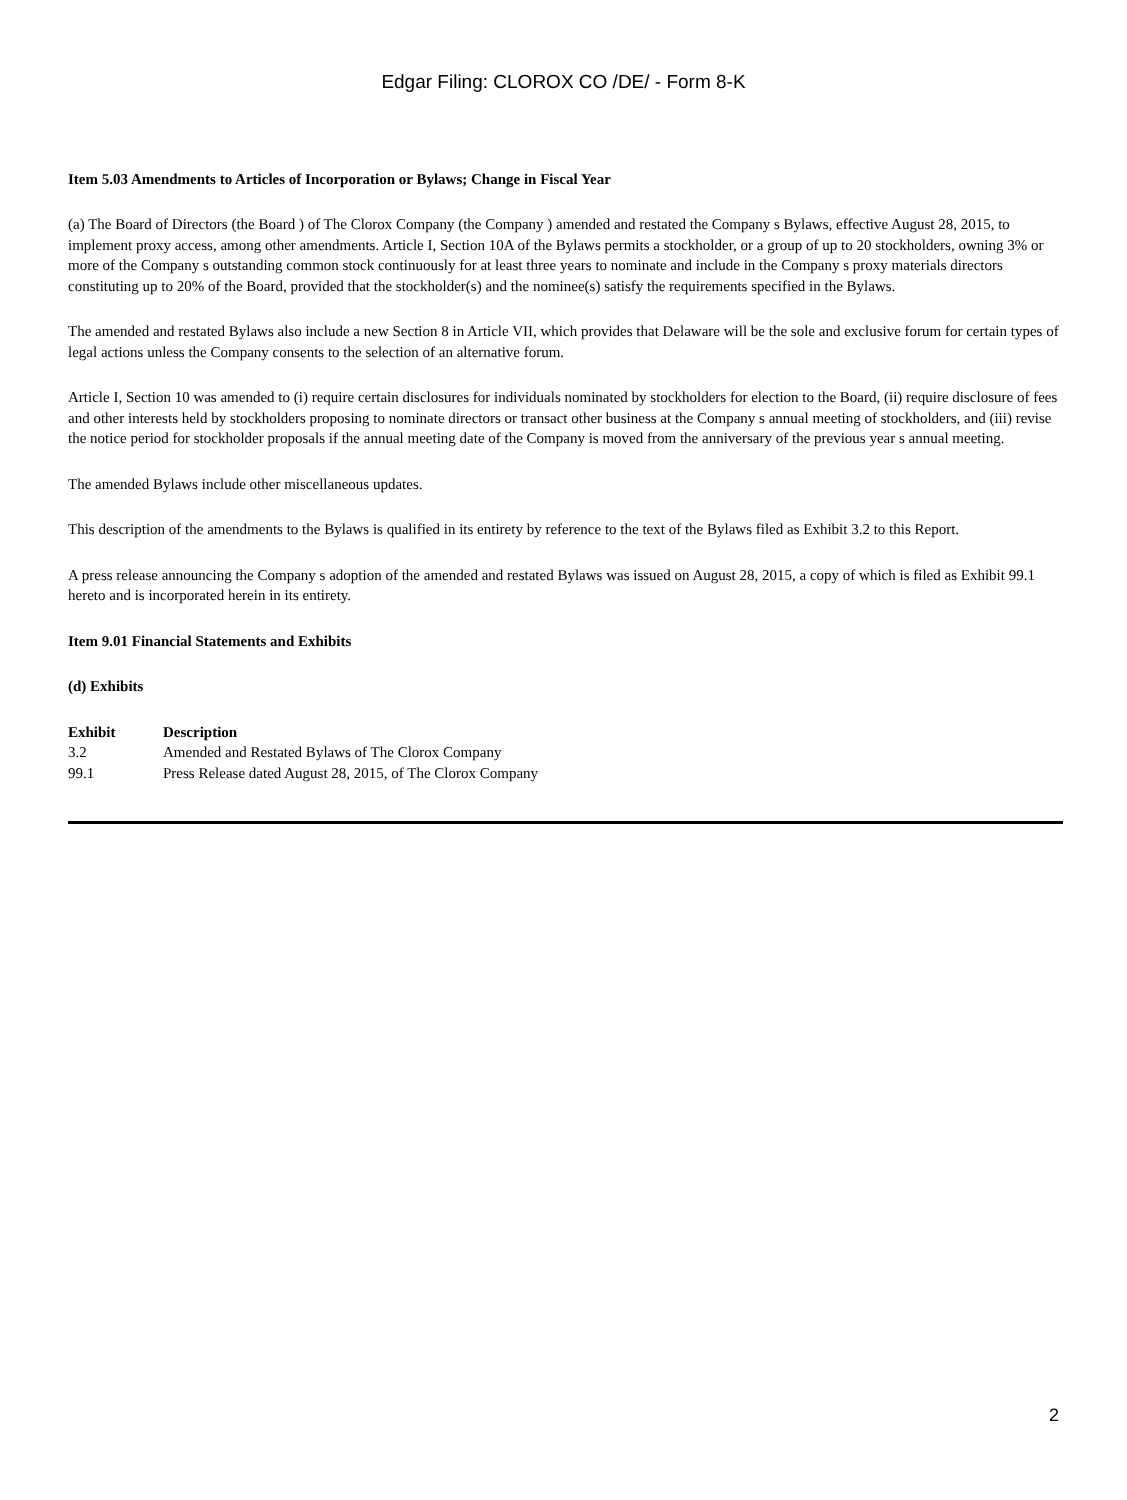Edgar Filing: CLOROX CO /DE/ - Form 8-K
Item 5.03 Amendments to Articles of Incorporation or Bylaws; Change in Fiscal Year
(a) The Board of Directors (the Board ) of The Clorox Company (the Company ) amended and restated the Company s Bylaws, effective August 28, 2015, to implement proxy access, among other amendments. Article I, Section 10A of the Bylaws permits a stockholder, or a group of up to 20 stockholders, owning 3% or more of the Company s outstanding common stock continuously for at least three years to nominate and include in the Company s proxy materials directors constituting up to 20% of the Board, provided that the stockholder(s) and the nominee(s) satisfy the requirements specified in the Bylaws.
The amended and restated Bylaws also include a new Section 8 in Article VII, which provides that Delaware will be the sole and exclusive forum for certain types of legal actions unless the Company consents to the selection of an alternative forum.
Article I, Section 10 was amended to (i) require certain disclosures for individuals nominated by stockholders for election to the Board, (ii) require disclosure of fees and other interests held by stockholders proposing to nominate directors or transact other business at the Company s annual meeting of stockholders, and (iii) revise the notice period for stockholder proposals if the annual meeting date of the Company is moved from the anniversary of the previous year s annual meeting.
The amended Bylaws include other miscellaneous updates.
This description of the amendments to the Bylaws is qualified in its entirety by reference to the text of the Bylaws filed as Exhibit 3.2 to this Report.
A press release announcing the Company s adoption of the amended and restated Bylaws was issued on August 28, 2015, a copy of which is filed as Exhibit 99.1 hereto and is incorporated herein in its entirety.
Item 9.01 Financial Statements and Exhibits
(d) Exhibits
| Exhibit | Description |
| --- | --- |
| 3.2 | Amended and Restated Bylaws of The Clorox Company |
| 99.1 | Press Release dated August 28, 2015, of The Clorox Company |
2